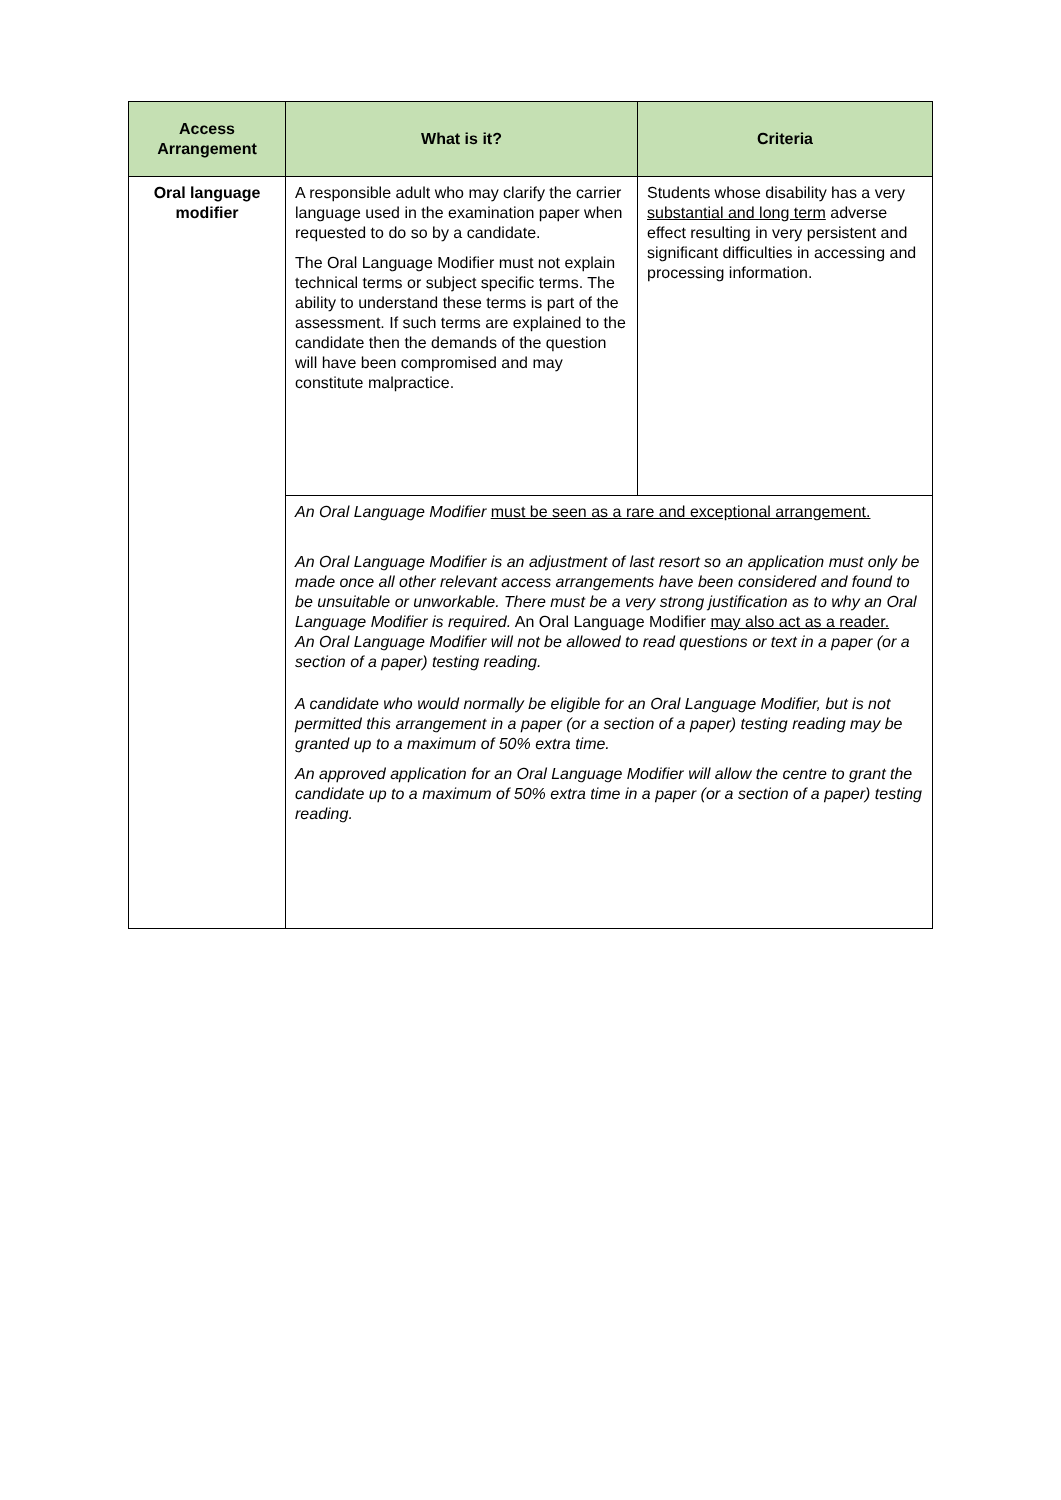| Access Arrangement | What is it? | Criteria |
| --- | --- | --- |
| Oral language modifier | A responsible adult who may clarify the carrier language used in the examination paper when requested to do so by a candidate. The Oral Language Modifier must not explain technical terms or subject specific terms. The ability to understand these terms is part of the assessment. If such terms are explained to the candidate then the demands of the question will have been compromised and may constitute malpractice. | Students whose disability has a very substantial and long term adverse effect resulting in very persistent and significant difficulties in accessing and processing information. |
| | An Oral Language Modifier must be seen as a rare and exceptional arrangement. An Oral Language Modifier is an adjustment of last resort so an application must only be made once all other relevant access arrangements have been considered and found to be unsuitable or unworkable. There must be a very strong justification as to why an Oral Language Modifier is required. An Oral Language Modifier may also act as a reader. An Oral Language Modifier will not be allowed to read questions or text in a paper (or a section of a paper) testing reading. A candidate who would normally be eligible for an Oral Language Modifier, but is not permitted this arrangement in a paper (or a section of a paper) testing reading may be granted up to a maximum of 50% extra time. An approved application for an Oral Language Modifier will allow the centre to grant the candidate up to a maximum of 50% extra time in a paper (or a section of a paper) testing reading. | |